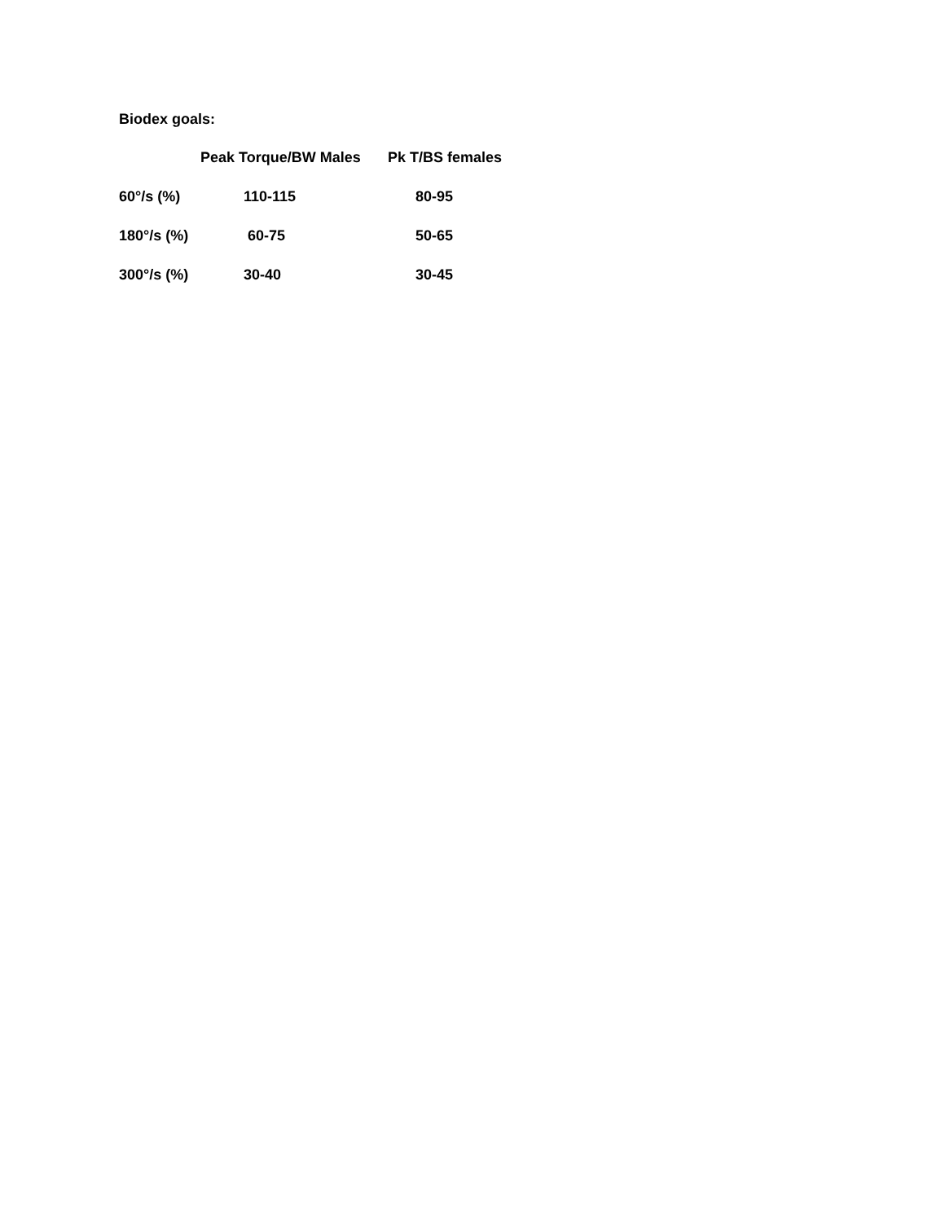Biodex goals:
| | Peak Torque/BW Males | Pk T/BS females |
| --- | --- | --- |
| 60°/s (%) | 110-115 | 80-95 |
| 180°/s (%) | 60-75 | 50-65 |
| 300°/s (%) | 30-40 | 30-45 |